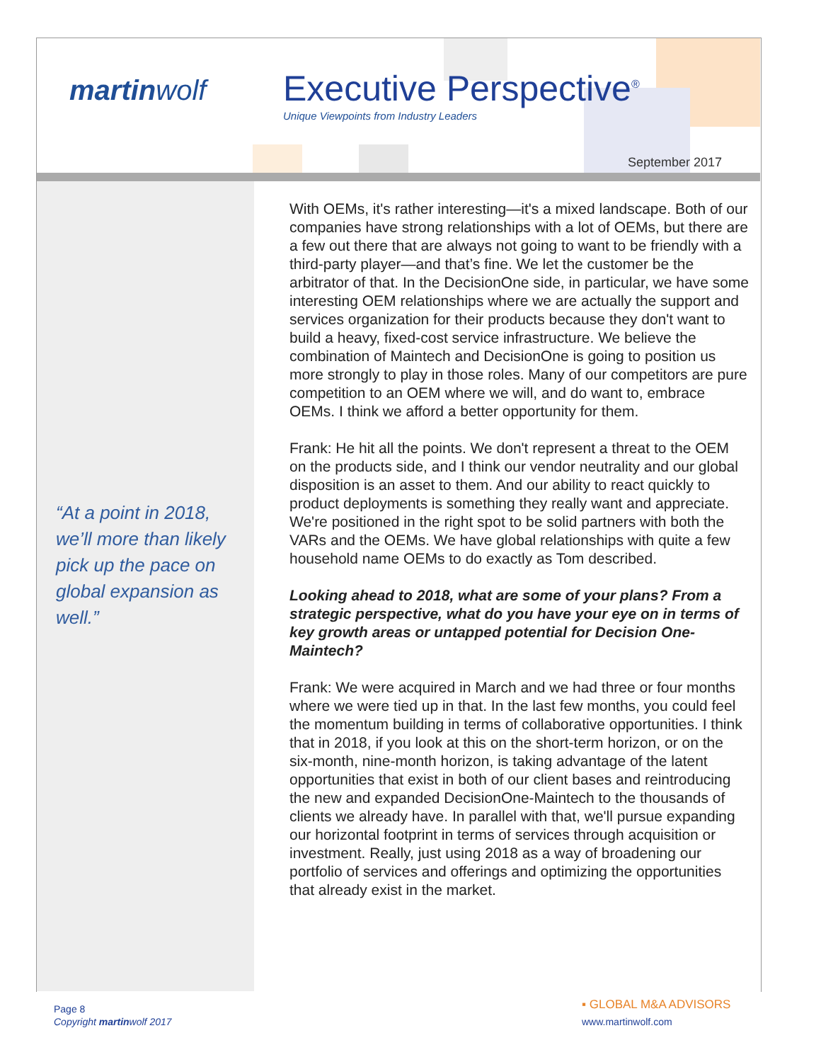martinwolf Executive Perspective<sup>®</sup>
Unique Viewpoints from Industry Leaders
September 2017
“At a point in 2018, we’ll more than likely pick up the pace on global expansion as well.”
With OEMs, it's rather interesting—it's a mixed landscape. Both of our companies have strong relationships with a lot of OEMs, but there are a few out there that are always not going to want to be friendly with a third-party player—and that’s fine. We let the customer be the arbitrator of that. In the DecisionOne side, in particular, we have some interesting OEM relationships where we are actually the support and services organization for their products because they don't want to build a heavy, fixed-cost service infrastructure. We believe the combination of Maintech and DecisionOne is going to position us more strongly to play in those roles. Many of our competitors are pure competition to an OEM where we will, and do want to, embrace OEMs. I think we afford a better opportunity for them.
Frank: He hit all the points. We don't represent a threat to the OEM on the products side, and I think our vendor neutrality and our global disposition is an asset to them. And our ability to react quickly to product deployments is something they really want and appreciate. We're positioned in the right spot to be solid partners with both the VARs and the OEMs. We have global relationships with quite a few household name OEMs to do exactly as Tom described.
Looking ahead to 2018, what are some of your plans? From a strategic perspective, what do you have your eye on in terms of key growth areas or untapped potential for Decision One-Maintech?
Frank: We were acquired in March and we had three or four months where we were tied up in that. In the last few months, you could feel the momentum building in terms of collaborative opportunities. I think that in 2018, if you look at this on the short-term horizon, or on the six-month, nine-month horizon, is taking advantage of the latent opportunities that exist in both of our client bases and reintroducing the new and expanded DecisionOne-Maintech to the thousands of clients we already have. In parallel with that, we'll pursue expanding our horizontal footprint in terms of services through acquisition or investment. Really, just using 2018 as a way of broadening our portfolio of services and offerings and optimizing the opportunities that already exist in the market.
Page 8
Copyright martinwolf 2017
▪ GLOBAL M&A ADVISORS
www.martinwolf.com